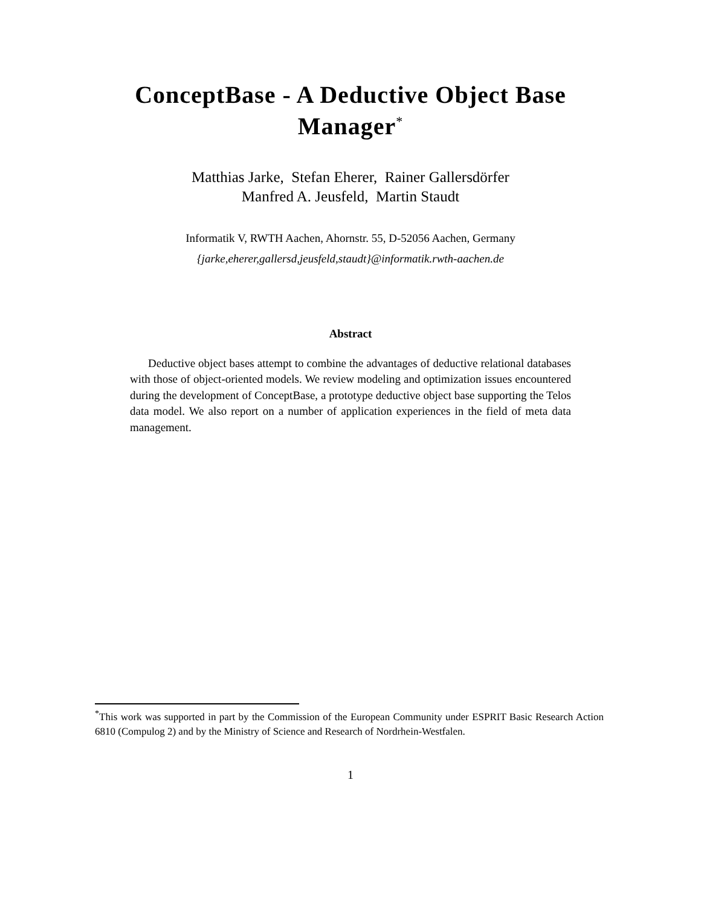ConceptBase - A Deductive Object Base
Manager<sup>*</sup>
Matthias Jarke, Stefan Eherer, Rainer Gallersdörfer
Manfred A. Jeusfeld, Martin Staudt
Informatik V, RWTH Aachen, Ahornstr. 55, D-52056 Aachen, Germany
{jarke,eherer,gallersd,jeusfeld,staudt}@informatik.rwth-aachen.de
Abstract
Deductive object bases attempt to combine the advantages of deductive relational databases with those of object-oriented models. We review modeling and optimization issues encountered during the development of ConceptBase, a prototype deductive object base supporting the Telos data model. We also report on a number of application experiences in the field of meta data management.
<sup>*</sup> This work was supported in part by the Commission of the European Community under ESPRIT Basic Research Action 6810 (Compulog 2) and by the Ministry of Science and Research of Nordrhein-Westfalen.
1